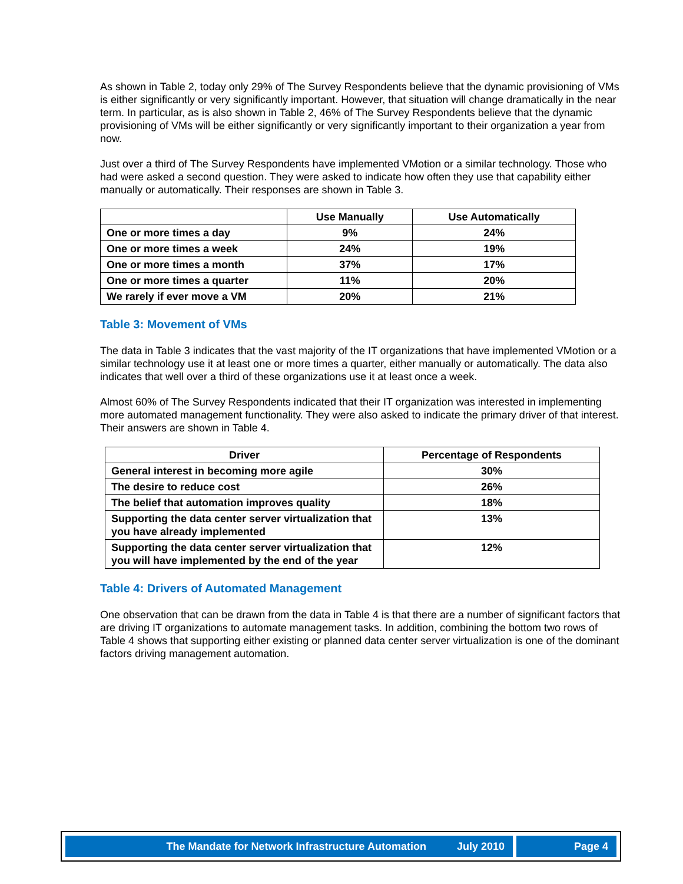As shown in Table 2, today only 29% of The Survey Respondents believe that the dynamic provisioning of VMs is either significantly or very significantly important. However, that situation will change dramatically in the near term. In particular, as is also shown in Table 2, 46% of The Survey Respondents believe that the dynamic provisioning of VMs will be either significantly or very significantly important to their organization a year from now.
Just over a third of The Survey Respondents have implemented VMotion or a similar technology. Those who had were asked a second question. They were asked to indicate how often they use that capability either manually or automatically. Their responses are shown in Table 3.
| | Use Manually | Use Automatically |
| --- | --- | --- |
| One or more times a day | 9% | 24% |
| One or more times a week | 24% | 19% |
| One or more times a month | 37% | 17% |
| One or more times a quarter | 11% | 20% |
| We rarely if ever move a VM | 20% | 21% |
Table 3: Movement of VMs
The data in Table 3 indicates that the vast majority of the IT organizations that have implemented VMotion or a similar technology use it at least one or more times a quarter, either manually or automatically. The data also indicates that well over a third of these organizations use it at least once a week.
Almost 60% of The Survey Respondents indicated that their IT organization was interested in implementing more automated management functionality. They were also asked to indicate the primary driver of that interest. Their answers are shown in Table 4.
| Driver | Percentage of Respondents |
| --- | --- |
| General interest in becoming more agile | 30% |
| The desire to reduce cost | 26% |
| The belief that automation improves quality | 18% |
| Supporting the data center server virtualization that you have already implemented | 13% |
| Supporting the data center server virtualization that you will have implemented by the end of the year | 12% |
Table 4: Drivers of Automated Management
One observation that can be drawn from the data in Table 4 is that there are a number of significant factors that are driving IT organizations to automate management tasks. In addition, combining the bottom two rows of Table 4 shows that supporting either existing or planned data center server virtualization is one of the dominant factors driving management automation.
The Mandate for Network Infrastructure Automation July 2010 Page 4